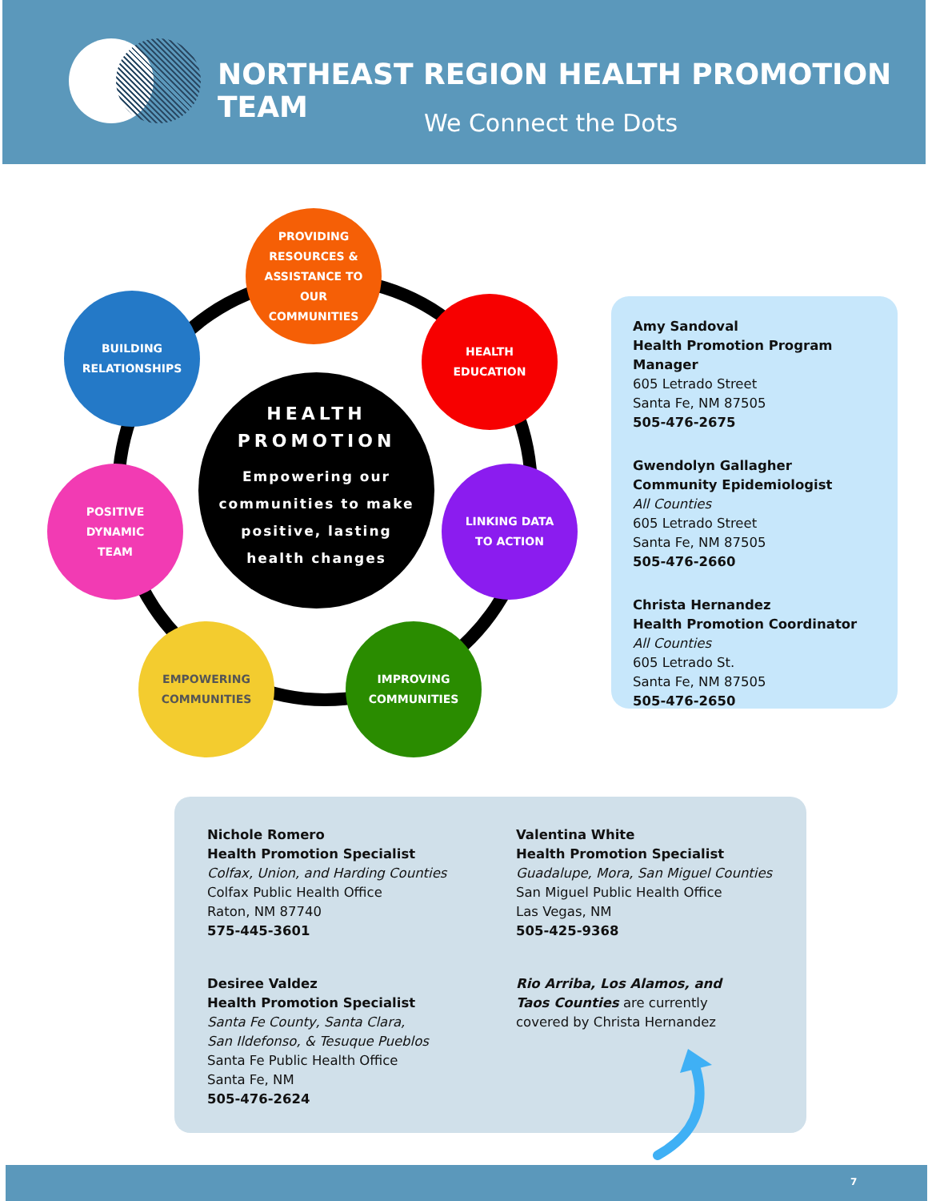NORTHEAST REGION HEALTH PROMOTION TEAM
We Connect the Dots
PROVIDING
RESOURCES &
ASSISTANCE TO
OUR
COMMUNITIES
BUILDING
RELATIONSHIPS
HEALTH
EDUCATION
HEALTH
PROMOTION
Empowering our
communities to make
positive, lasting
health changes
POSITIVE
DYNAMIC
TEAM
LINKING DATA
TO ACTION
EMPOWERING
COMMUNITIES
IMPROVING
COMMUNITIES
Amy Sandoval
Health Promotion Program Manager
605 Letrado Street
Santa Fe, NM 87505
505-476-2675
Gwendolyn Gallagher
Community Epidemiologist
All Counties
605 Letrado Street
Santa Fe, NM 87505
505-476-2660
Christa Hernandez
Health Promotion Coordinator
All Counties
605 Letrado St.
Santa Fe, NM 87505
505-476-2650
Nichole Romero
Health Promotion Specialist
Colfax, Union, and Harding Counties
Colfax Public Health Office
Raton, NM 87740
575-445-3601
Desiree Valdez
Health Promotion Specialist
Santa Fe County, Santa Clara,
San Ildefonso, & Tesuque Pueblos
Santa Fe Public Health Office
Santa Fe, NM
505-476-2624
Valentina White
Health Promotion Specialist
Guadalupe, Mora, San Miguel Counties
San Miguel Public Health Office
Las Vegas, NM
505-425-9368
Rio Arriba, Los Alamos, and
Taos Counties are currently
covered by Christa Hernandez
7